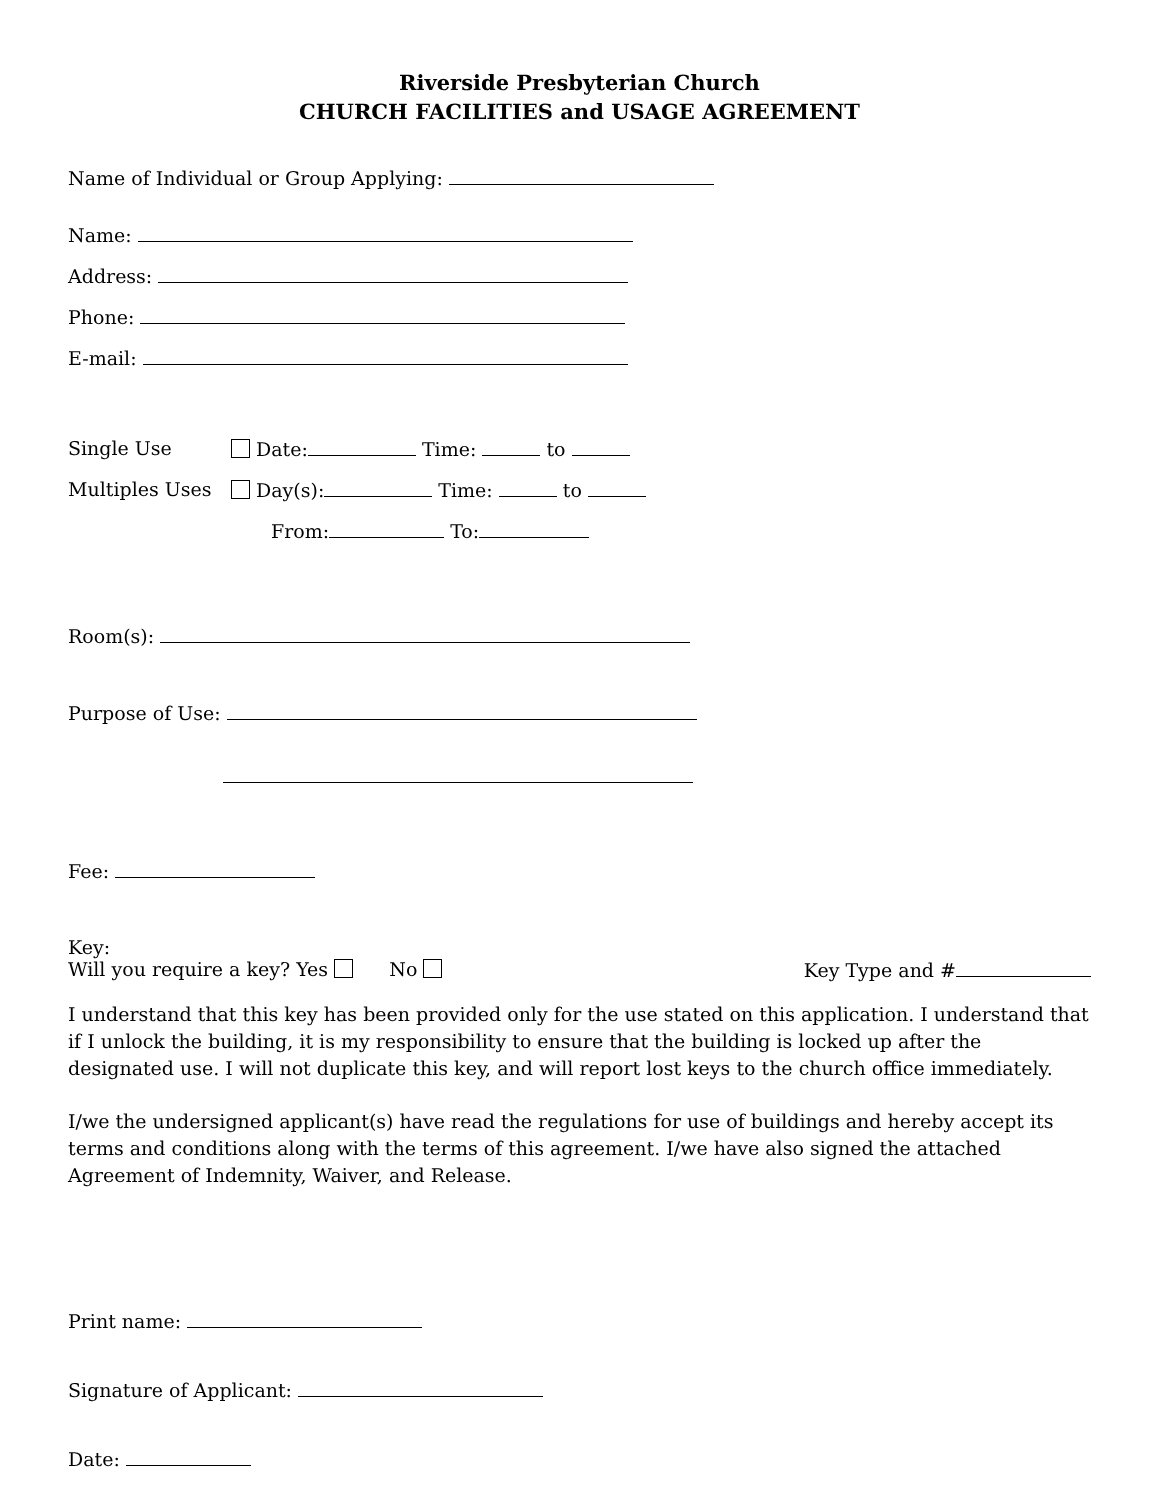Riverside Presbyterian Church
CHURCH FACILITIES and USAGE AGREEMENT
Name of Individual or Group Applying:
Name:
Address:
Phone:
E-mail:
Single Use Date: Time: to
Multiples Uses Day(s): Time: to
From: To:
Room(s):
Purpose of Use:
Fee:
Key:
Will you require a key? Yes No Key Type and #
I understand that this key has been provided only for the use stated on this application. I understand that if I unlock the building, it is my responsibility to ensure that the building is locked up after the designated use. I will not duplicate this key, and will report lost keys to the church office immediately.
I/we the undersigned applicant(s) have read the regulations for use of buildings and hereby accept its terms and conditions along with the terms of this agreement. I/we have also signed the attached Agreement of Indemnity, Waiver, and Release.
Print name:
Signature of Applicant:
Date: